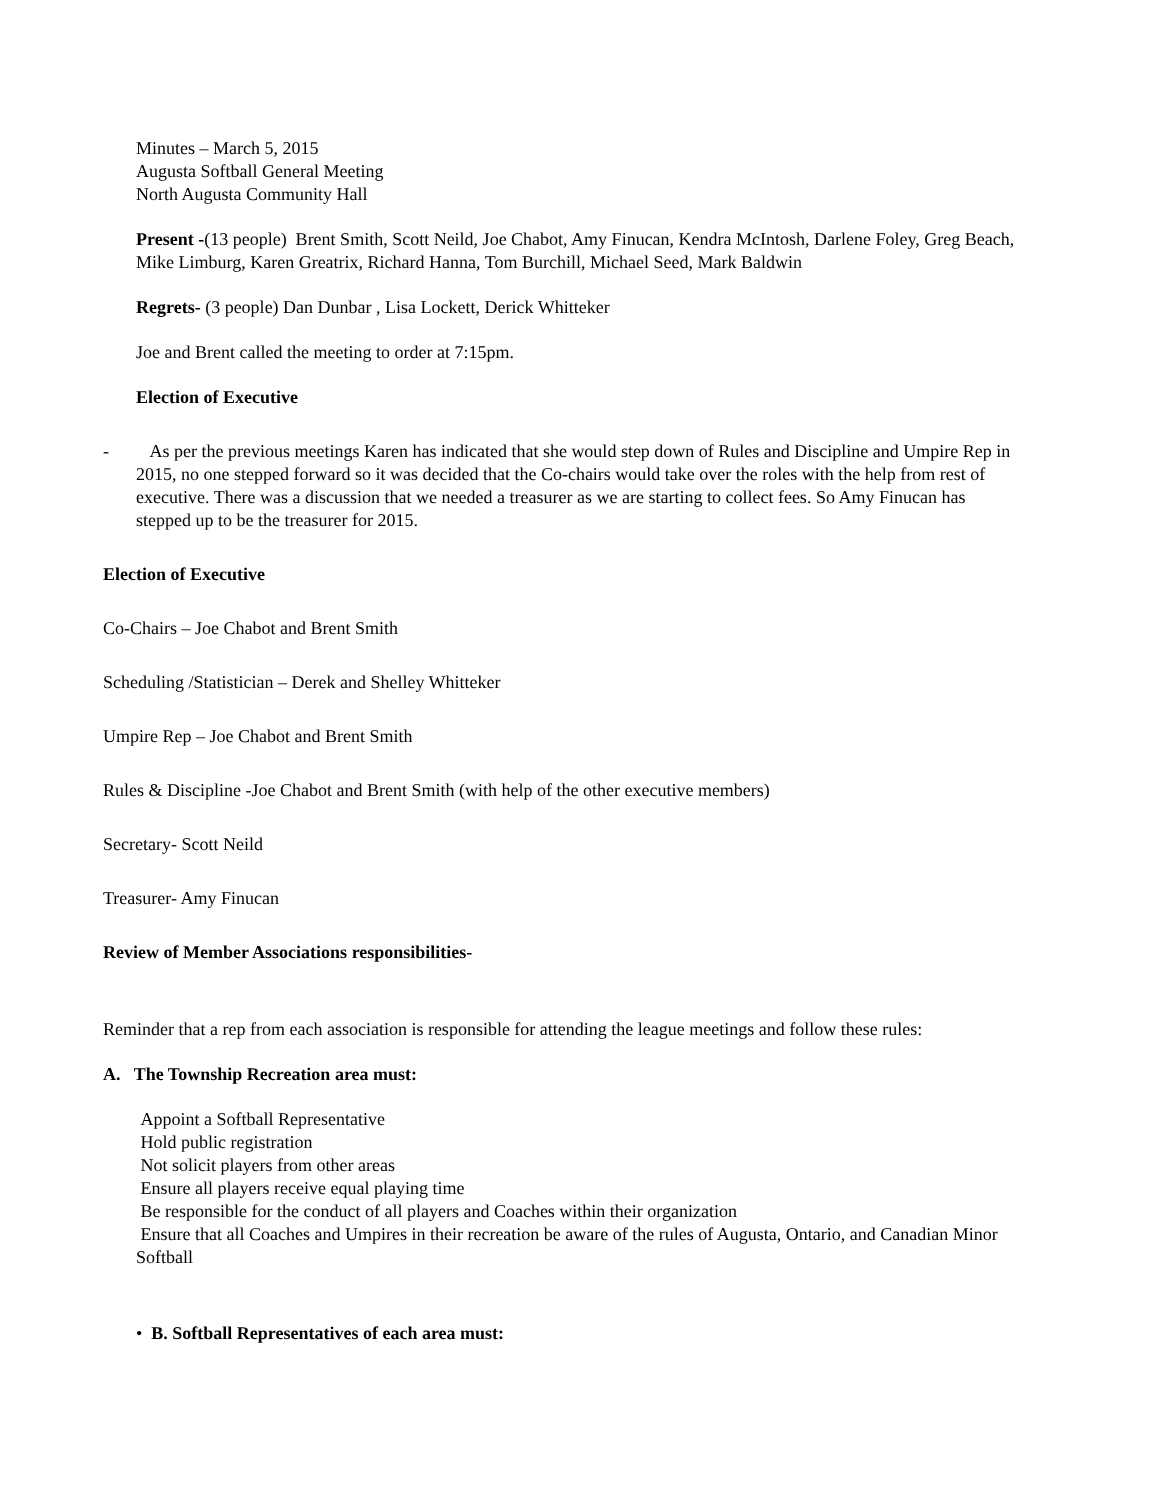Minutes – March 5, 2015
Augusta Softball General Meeting
North Augusta Community Hall
Present -(13 people) Brent Smith, Scott Neild, Joe Chabot, Amy Finucan, Kendra McIntosh, Darlene Foley, Greg Beach, Mike Limburg, Karen Greatrix, Richard Hanna, Tom Burchill, Michael Seed, Mark Baldwin
Regrets- (3 people) Dan Dunbar , Lisa Lockett, Derick Whitteker
Joe and Brent called the meeting to order at 7:15pm.
Election of Executive
- As per the previous meetings Karen has indicated that she would step down of Rules and Discipline and Umpire Rep in 2015, no one stepped forward so it was decided that the Co-chairs would take over the roles with the help from rest of executive. There was a discussion that we needed a treasurer as we are starting to collect fees. So Amy Finucan has stepped up to be the treasurer for 2015.
Election of Executive
Co-Chairs – Joe Chabot and Brent Smith
Scheduling /Statistician – Derek and Shelley Whitteker
Umpire Rep – Joe Chabot and Brent Smith
Rules & Discipline -Joe Chabot and Brent Smith (with help of the other executive members)
Secretary- Scott Neild
Treasurer- Amy Finucan
Review of Member Associations responsibilities-
Reminder that a rep from each association is responsible for attending the league meetings and follow these rules:
A. The Township Recreation area must:
Appoint a Softball Representative
Hold public registration
Not solicit players from other areas
Ensure all players receive equal playing time
Be responsible for the conduct of all players and Coaches within their organization
Ensure that all Coaches and Umpires in their recreation be aware of the rules of Augusta, Ontario, and Canadian Minor Softball
• B. Softball Representatives of each area must: